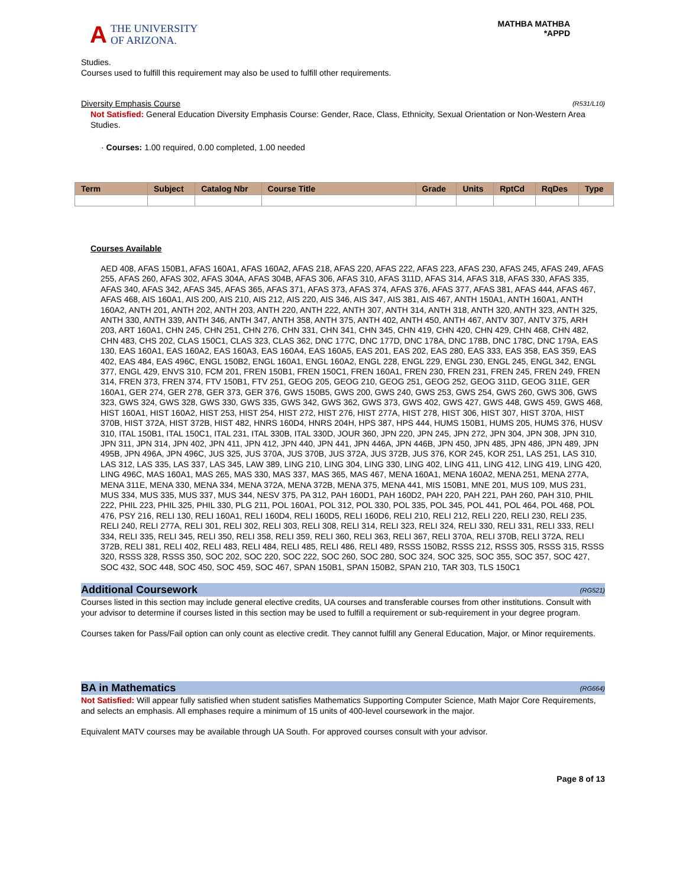A
THE UNIVERSITY
OF ARIZONA.
MATHBA MATHBA
*APPD
Studies.
Courses used to fulfill this requirement may also be used to fulfill other requirements.
Diversity Emphasis Course (R531/L10)
Not Satisfied: General Education Diversity Emphasis Course: Gender, Race, Class, Ethnicity, Sexual Orientation or Non-Western Area Studies.
· Courses: 1.00 required, 0.00 completed, 1.00 needed
| Term | Subject | Catalog Nbr | Course Title | Grade | Units | RptCd | RqDes | Type |
| --- | --- | --- | --- | --- | --- | --- | --- | --- |
Courses Available
AED 408, AFAS 150B1, AFAS 160A1, AFAS 160A2, AFAS 218, AFAS 220, AFAS 222, AFAS 223, AFAS 230, AFAS 245, AFAS 249, AFAS 255, AFAS 260, AFAS 302, AFAS 304A, AFAS 304B, AFAS 306, AFAS 310, AFAS 311D, AFAS 314, AFAS 318, AFAS 330, AFAS 335, AFAS 340, AFAS 342, AFAS 345, AFAS 365, AFAS 371, AFAS 373, AFAS 374, AFAS 376, AFAS 377, AFAS 381, AFAS 444, AFAS 467, AFAS 468, AIS 160A1, AIS 200, AIS 210, AIS 212, AIS 220, AIS 346, AIS 347, AIS 381, AIS 467, ANTH 150A1, ANTH 160A1, ANTH 160A2, ANTH 201, ANTH 202, ANTH 203, ANTH 220, ANTH 222, ANTH 307, ANTH 314, ANTH 318, ANTH 320, ANTH 323, ANTH 325, ANTH 330, ANTH 339, ANTH 346, ANTH 347, ANTH 358, ANTH 375, ANTH 402, ANTH 450, ANTH 467, ANTV 307, ANTV 375, ARH 203, ART 160A1, CHN 245, CHN 251, CHN 276, CHN 331, CHN 341, CHN 345, CHN 419, CHN 420, CHN 429, CHN 468, CHN 482, CHN 483, CHS 202, CLAS 150C1, CLAS 323, CLAS 362, DNC 177C, DNC 177D, DNC 178A, DNC 178B, DNC 178C, DNC 179A, EAS 130, EAS 160A1, EAS 160A2, EAS 160A3, EAS 160A4, EAS 160A5, EAS 201, EAS 202, EAS 280, EAS 333, EAS 358, EAS 359, EAS 402, EAS 484, EAS 496C, ENGL 150B2, ENGL 160A1, ENGL 160A2, ENGL 228, ENGL 229, ENGL 230, ENGL 245, ENGL 342, ENGL 377, ENGL 429, ENVS 310, FCM 201, FREN 150B1, FREN 150C1, FREN 160A1, FREN 230, FREN 231, FREN 245, FREN 249, FREN 314, FREN 373, FREN 374, FTV 150B1, FTV 251, GEOG 205, GEOG 210, GEOG 251, GEOG 252, GEOG 311D, GEOG 311E, GER 160A1, GER 274, GER 278, GER 373, GER 376, GWS 150B5, GWS 200, GWS 240, GWS 253, GWS 254, GWS 260, GWS 306, GWS 323, GWS 324, GWS 328, GWS 330, GWS 335, GWS 342, GWS 362, GWS 373, GWS 402, GWS 427, GWS 448, GWS 459, GWS 468, HIST 160A1, HIST 160A2, HIST 253, HIST 254, HIST 272, HIST 276, HIST 277A, HIST 278, HIST 306, HIST 307, HIST 370A, HIST 370B, HIST 372A, HIST 372B, HIST 482, HNRS 160D4, HNRS 204H, HPS 387, HPS 444, HUMS 150B1, HUMS 205, HUMS 376, HUSV 310, ITAL 150B1, ITAL 150C1, ITAL 231, ITAL 330B, ITAL 330D, JOUR 360, JPN 220, JPN 245, JPN 272, JPN 304, JPN 308, JPN 310, JPN 311, JPN 314, JPN 402, JPN 411, JPN 412, JPN 440, JPN 441, JPN 446A, JPN 446B, JPN 450, JPN 485, JPN 486, JPN 489, JPN 495B, JPN 496A, JPN 496C, JUS 325, JUS 370A, JUS 370B, JUS 372A, JUS 372B, JUS 376, KOR 245, KOR 251, LAS 251, LAS 310, LAS 312, LAS 335, LAS 337, LAS 345, LAW 389, LING 210, LING 304, LING 330, LING 402, LING 411, LING 412, LING 419, LING 420, LING 496C, MAS 160A1, MAS 265, MAS 330, MAS 337, MAS 365, MAS 467, MENA 160A1, MENA 160A2, MENA 251, MENA 277A, MENA 311E, MENA 330, MENA 334, MENA 372A, MENA 372B, MENA 375, MENA 441, MIS 150B1, MNE 201, MUS 109, MUS 231, MUS 334, MUS 335, MUS 337, MUS 344, NESV 375, PA 312, PAH 160D1, PAH 160D2, PAH 220, PAH 221, PAH 260, PAH 310, PHIL 222, PHIL 223, PHIL 325, PHIL 330, PLG 211, POL 160A1, POL 312, POL 330, POL 335, POL 345, POL 441, POL 464, POL 468, POL 476, PSY 216, RELI 130, RELI 160A1, RELI 160D4, RELI 160D5, RELI 160D6, RELI 210, RELI 212, RELI 220, RELI 230, RELI 235, RELI 240, RELI 277A, RELI 301, RELI 302, RELI 303, RELI 308, RELI 314, RELI 323, RELI 324, RELI 330, RELI 331, RELI 333, RELI 334, RELI 335, RELI 345, RELI 350, RELI 358, RELI 359, RELI 360, RELI 363, RELI 367, RELI 370A, RELI 370B, RELI 372A, RELI 372B, RELI 381, RELI 402, RELI 483, RELI 484, RELI 485, RELI 486, RELI 489, RSSS 150B2, RSSS 212, RSSS 305, RSSS 315, RSSS 320, RSSS 328, RSSS 350, SOC 202, SOC 220, SOC 222, SOC 260, SOC 280, SOC 324, SOC 325, SOC 355, SOC 357, SOC 427, SOC 432, SOC 448, SOC 450, SOC 459, SOC 467, SPAN 150B1, SPAN 150B2, SPAN 210, TAR 303, TLS 150C1
Additional Coursework (RG521)
Courses listed in this section may include general elective credits, UA courses and transferable courses from other institutions. Consult with your advisor to determine if courses listed in this section may be used to fulfill a requirement or sub-requirement in your degree program.
Courses taken for Pass/Fail option can only count as elective credit. They cannot fulfill any General Education, Major, or Minor requirements.
BA in Mathematics (RG664)
Not Satisfied: Will appear fully satisfied when student satisfies Mathematics Supporting Computer Science, Math Major Core Requirements, and selects an emphasis. All emphases require a minimum of 15 units of 400-level coursework in the major.
Equivalent MATV courses may be available through UA South. For approved courses consult with your advisor.
Page 8 of 13